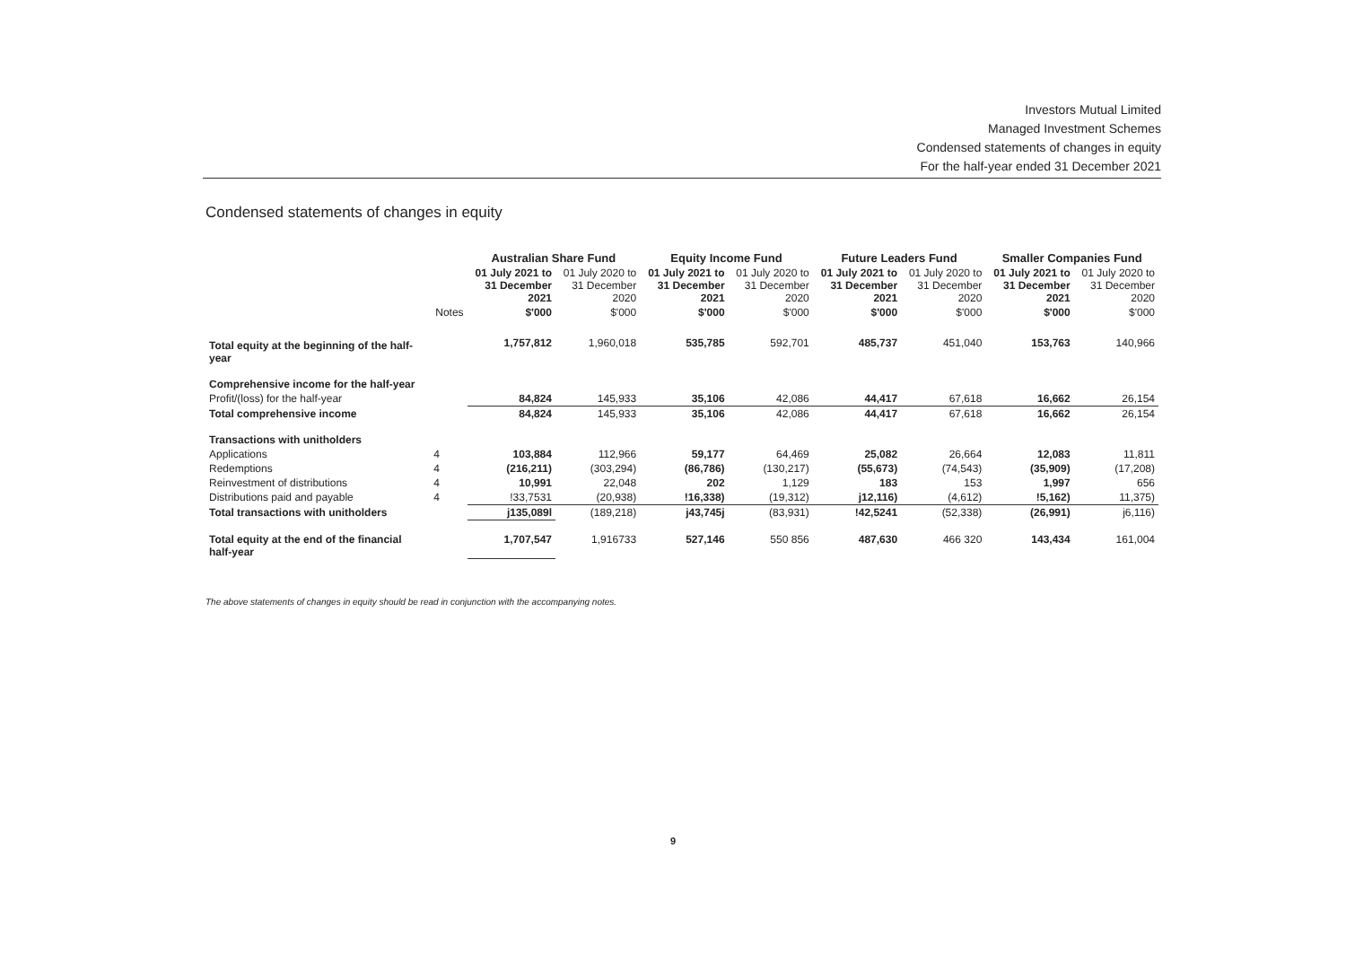Investors Mutual Limited
Managed Investment Schemes
Condensed statements of changes in equity
For the half-year ended 31 December 2021
Condensed statements of changes in equity
| | | Australian Share Fund | | Equity Income Fund | | Future Leaders Fund | | Smaller Companies Fund | |
| --- | --- | --- | --- | --- | --- | --- | --- | --- | --- |
| | | 01 July 2021 to 31 December 2021 | 01 July 2020 to 31 December 2020 | 01 July 2021 to 31 December 2021 | 01 July 2020 to 31 December 2020 | 01 July 2021 to 31 December 2021 | 01 July 2020 to 31 December 2020 | 01 July 2021 to 31 December 2021 | 01 July 2020 to 31 December 2020 |
| | Notes | $'000 | $'000 | $'000 | $'000 | $'000 | $'000 | $'000 | $'000 |
| Total equity at the beginning of the half- year | | 1,757,812 | 1,960,018 | 535,785 | 592,701 | 485,737 | 451,040 | 153,763 | 140,966 |
| Comprehensive income for the half-year | | | | | | | | | |
| Profit/(loss) for the half-year | | 84,824 | 145,933 | 35,106 | 42,086 | 44,417 | 67,618 | 16,662 | 26,154 |
| Total comprehensive income | | 84,824 | 145,933 | 35,106 | 42,086 | 44,417 | 67,618 | 16,662 | 26,154 |
| Transactions with unitholders | | | | | | | | | |
| Applications | 4 | 103,884 | 112,966 | 59,177 | 64,469 | 25,082 | 26,664 | 12,083 | 11,811 |
| Redemptions | 4 | (216,211) | (303,294) | (86,786) | (130,217) | (55,673) | (74,543) | (35,909) | (17,208) |
| Reinvestment of distributions | 4 | 10,991 | 22,048 | 202 | 1,129 | 183 | 153 | 1,997 | 656 |
| Distributions paid and payable | 4 | !33,7531 | (20,938) | !16,338) | (19,312) | j12,116) | (4,612) | !5,162) | 11,375) |
| Total transactions with unitholders | | j135,089l | (189,218) | j43,745j | (83,931) | !42,5241 | (52,338) | (26,991) | j6,116) |
| Total equity at the end of the financial half-year | | 1,707,547 | 1,916733 | 527,146 | 550 856 | 487,630 | 466 320 | 143,434 | 161,004 |
The above statements of changes in equity should be read in conjunction with the accompanying notes.
9